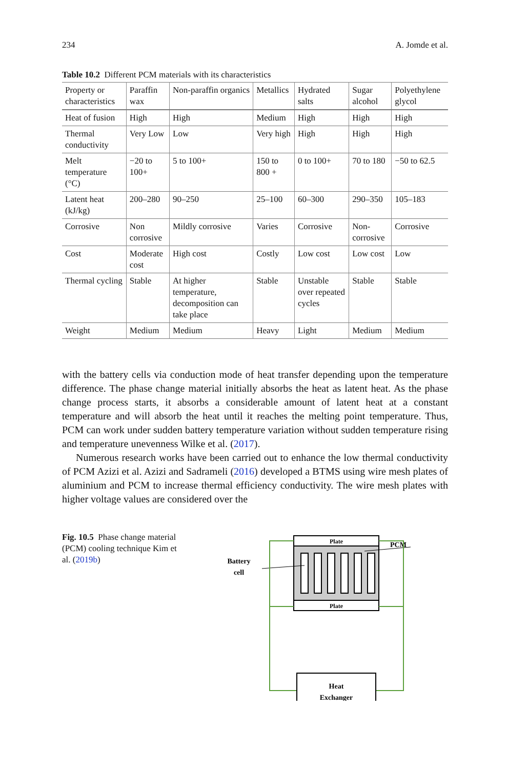234 A. Jomde et al.
Table 10.2 Different PCM materials with its characteristics
| Property or characteristics | Paraffin wax | Non-paraffin organics | Metallics | Hydrated salts | Sugar alcohol | Polyethylene glycol |
| --- | --- | --- | --- | --- | --- | --- |
| Heat of fusion | High | High | Medium | High | High | High |
| Thermal conductivity | Very Low | Low | Very high | High | High | High |
| Melt temperature (°C) | −20 to 100+ | 5 to 100+ | 150 to 800 + | 0 to 100+ | 70 to 180 | −50 to 62.5 |
| Latent heat (kJ/kg) | 200–280 | 90–250 | 25–100 | 60–300 | 290–350 | 105–183 |
| Corrosive | Non corrosive | Mildly corrosive | Varies | Corrosive | Non-corrosive | Corrosive |
| Cost | Moderate cost | High cost | Costly | Low cost | Low cost | Low |
| Thermal cycling | Stable | At higher temperature, decomposition can take place | Stable | Unstable over repeated cycles | Stable | Stable |
| Weight | Medium | Medium | Heavy | Light | Medium | Medium |
with the battery cells via conduction mode of heat transfer depending upon the temperature difference. The phase change material initially absorbs the heat as latent heat. As the phase change process starts, it absorbs a considerable amount of latent heat at a constant temperature and will absorb the heat until it reaches the melting point temperature. Thus, PCM can work under sudden battery temperature variation without sudden temperature rising and temperature unevenness Wilke et al. (2017).
Numerous research works have been carried out to enhance the low thermal conductivity of PCM Azizi et al. Azizi and Sadrameli (2016) developed a BTMS using wire mesh plates of aluminium and PCM to increase thermal efficiency conductivity. The wire mesh plates with higher voltage values are considered over the
Fig. 10.5 Phase change material (PCM) cooling technique Kim et al. (2019b)
PCM
Battery
cell
Plate
Plate
Heat
Exchanger